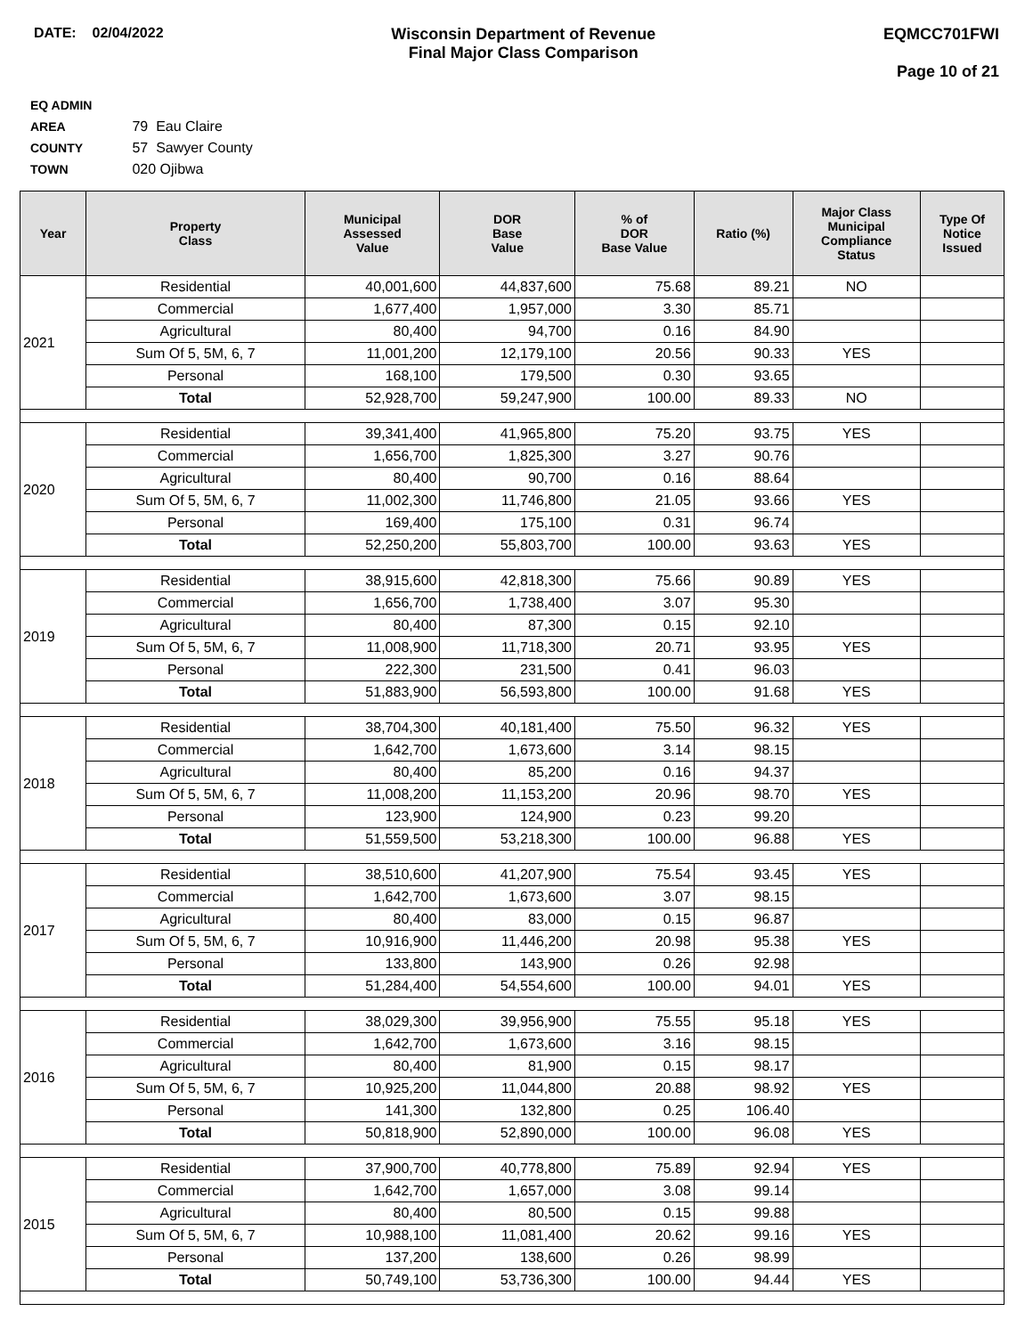DATE: 02/04/2022 Wisconsin Department of Revenue
Final Major Class Comparison
EQMCC701FWI
Page 10 of 21
EQ ADMIN AREA 79 Eau Claire
COUNTY 57 Sawyer County
TOWN 020 Ojibwa
| Year | Property Class | Municipal Assessed Value | DOR Base Value | % of DOR Base Value | Ratio (%) | Major Class Municipal Compliance Status | Type Of Notice Issued |
| --- | --- | --- | --- | --- | --- | --- | --- |
| 2021 | Residential | 40,001,600 | 44,837,600 | 75.68 | 89.21 | NO | |
| | Commercial | 1,677,400 | 1,957,000 | 3.30 | 85.71 | | |
| | Agricultural | 80,400 | 94,700 | 0.16 | 84.90 | | |
| | Sum Of 5, 5M, 6, 7 | 11,001,200 | 12,179,100 | 20.56 | 90.33 | YES | |
| | Personal | 168,100 | 179,500 | 0.30 | 93.65 | | |
| | Total | 52,928,700 | 59,247,900 | 100.00 | 89.33 | NO | |
| 2020 | Residential | 39,341,400 | 41,965,800 | 75.20 | 93.75 | YES | |
| | Commercial | 1,656,700 | 1,825,300 | 3.27 | 90.76 | | |
| | Agricultural | 80,400 | 90,700 | 0.16 | 88.64 | | |
| | Sum Of 5, 5M, 6, 7 | 11,002,300 | 11,746,800 | 21.05 | 93.66 | YES | |
| | Personal | 169,400 | 175,100 | 0.31 | 96.74 | | |
| | Total | 52,250,200 | 55,803,700 | 100.00 | 93.63 | YES | |
| 2019 | Residential | 38,915,600 | 42,818,300 | 75.66 | 90.89 | YES | |
| | Commercial | 1,656,700 | 1,738,400 | 3.07 | 95.30 | | |
| | Agricultural | 80,400 | 87,300 | 0.15 | 92.10 | | |
| | Sum Of 5, 5M, 6, 7 | 11,008,900 | 11,718,300 | 20.71 | 93.95 | YES | |
| | Personal | 222,300 | 231,500 | 0.41 | 96.03 | | |
| | Total | 51,883,900 | 56,593,800 | 100.00 | 91.68 | YES | |
| 2018 | Residential | 38,704,300 | 40,181,400 | 75.50 | 96.32 | YES | |
| | Commercial | 1,642,700 | 1,673,600 | 3.14 | 98.15 | | |
| | Agricultural | 80,400 | 85,200 | 0.16 | 94.37 | | |
| | Sum Of 5, 5M, 6, 7 | 11,008,200 | 11,153,200 | 20.96 | 98.70 | YES | |
| | Personal | 123,900 | 124,900 | 0.23 | 99.20 | | |
| | Total | 51,559,500 | 53,218,300 | 100.00 | 96.88 | YES | |
| 2017 | Residential | 38,510,600 | 41,207,900 | 75.54 | 93.45 | YES | |
| | Commercial | 1,642,700 | 1,673,600 | 3.07 | 98.15 | | |
| | Agricultural | 80,400 | 83,000 | 0.15 | 96.87 | | |
| | Sum Of 5, 5M, 6, 7 | 10,916,900 | 11,446,200 | 20.98 | 95.38 | YES | |
| | Personal | 133,800 | 143,900 | 0.26 | 92.98 | | |
| | Total | 51,284,400 | 54,554,600 | 100.00 | 94.01 | YES | |
| 2016 | Residential | 38,029,300 | 39,956,900 | 75.55 | 95.18 | YES | |
| | Commercial | 1,642,700 | 1,673,600 | 3.16 | 98.15 | | |
| | Agricultural | 80,400 | 81,900 | 0.15 | 98.17 | | |
| | Sum Of 5, 5M, 6, 7 | 10,925,200 | 11,044,800 | 20.88 | 98.92 | YES | |
| | Personal | 141,300 | 132,800 | 0.25 | 106.40 | | |
| | Total | 50,818,900 | 52,890,000 | 100.00 | 96.08 | YES | |
| 2015 | Residential | 37,900,700 | 40,778,800 | 75.89 | 92.94 | YES | |
| | Commercial | 1,642,700 | 1,657,000 | 3.08 | 99.14 | | |
| | Agricultural | 80,400 | 80,500 | 0.15 | 99.88 | | |
| | Sum Of 5, 5M, 6, 7 | 10,988,100 | 11,081,400 | 20.62 | 99.16 | YES | |
| | Personal | 137,200 | 138,600 | 0.26 | 98.99 | | |
| | Total | 50,749,100 | 53,736,300 | 100.00 | 94.44 | YES | |